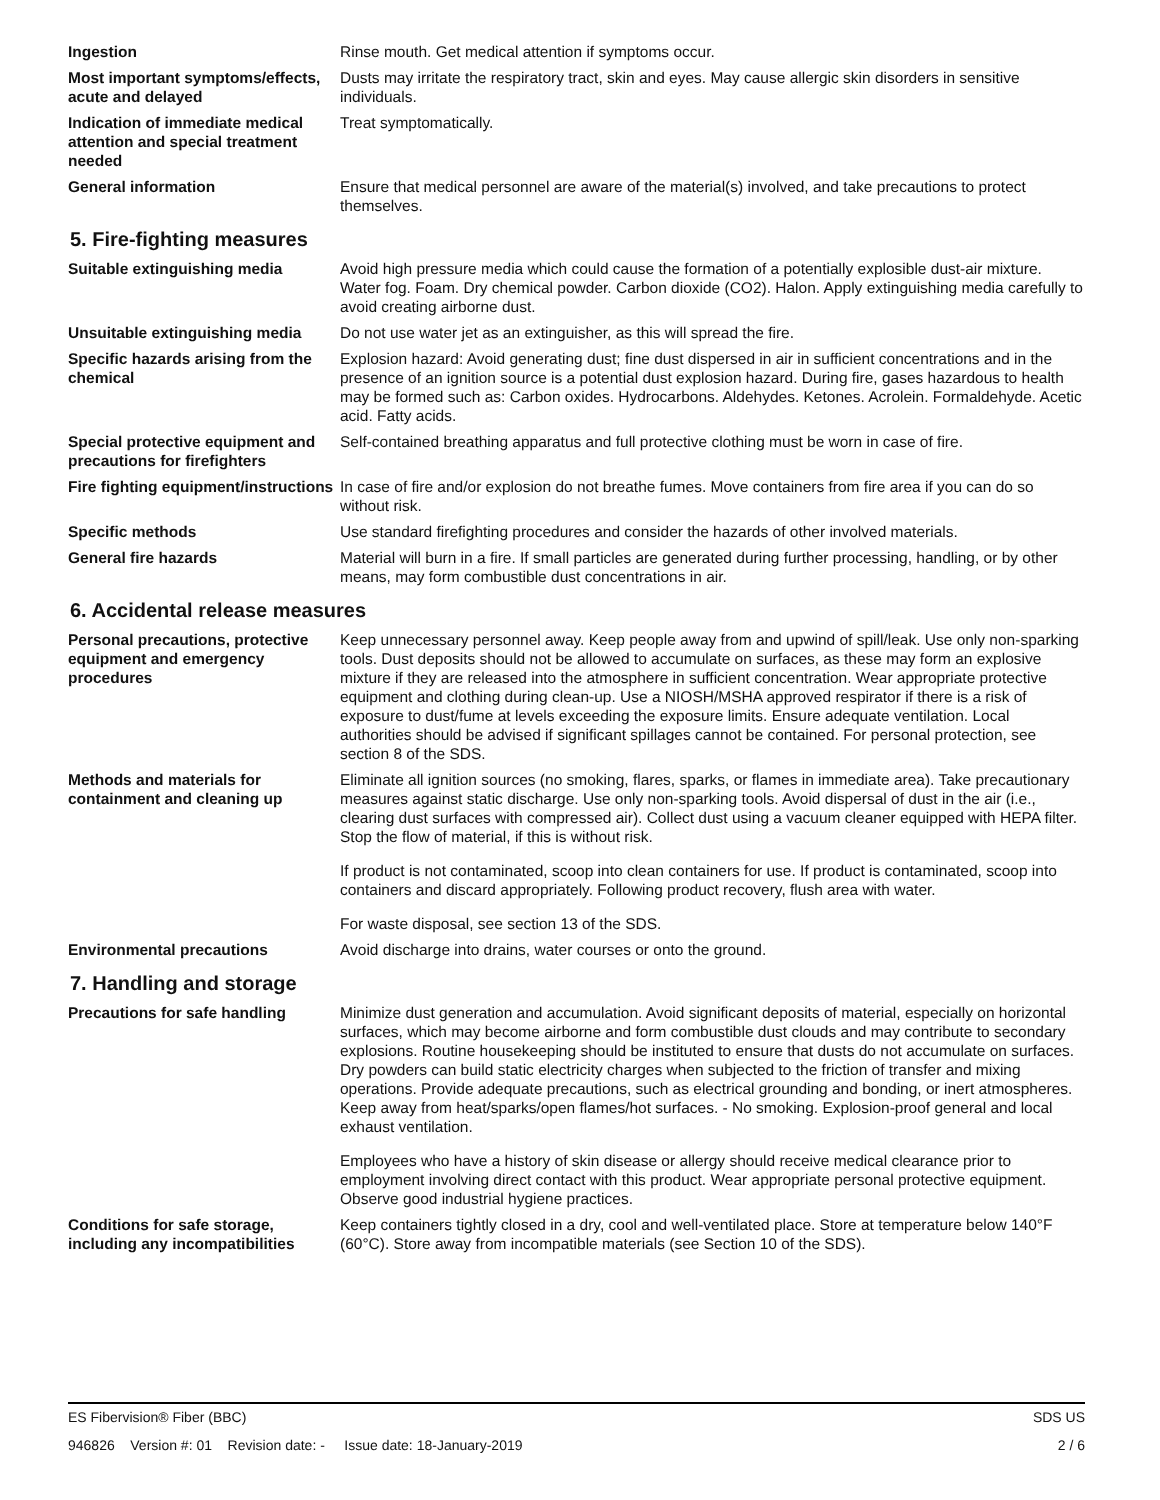| Ingestion | Rinse mouth. Get medical attention if symptoms occur. |
| Most important symptoms/effects, acute and delayed | Dusts may irritate the respiratory tract, skin and eyes. May cause allergic skin disorders in sensitive individuals. |
| Indication of immediate medical attention and special treatment needed | Treat symptomatically. |
| General information | Ensure that medical personnel are aware of the material(s) involved, and take precautions to protect themselves. |
5. Fire-fighting measures
| Suitable extinguishing media | Avoid high pressure media which could cause the formation of a potentially explosible dust-air mixture. Water fog. Foam. Dry chemical powder. Carbon dioxide (CO2). Halon. Apply extinguishing media carefully to avoid creating airborne dust. |
| Unsuitable extinguishing media | Do not use water jet as an extinguisher, as this will spread the fire. |
| Specific hazards arising from the chemical | Explosion hazard: Avoid generating dust; fine dust dispersed in air in sufficient concentrations and in the presence of an ignition source is a potential dust explosion hazard. During fire, gases hazardous to health may be formed such as: Carbon oxides. Hydrocarbons. Aldehydes. Ketones. Acrolein. Formaldehyde. Acetic acid. Fatty acids. |
| Special protective equipment and precautions for firefighters | Self-contained breathing apparatus and full protective clothing must be worn in case of fire. |
| Fire fighting equipment/instructions | In case of fire and/or explosion do not breathe fumes. Move containers from fire area if you can do so without risk. |
| Specific methods | Use standard firefighting procedures and consider the hazards of other involved materials. |
| General fire hazards | Material will burn in a fire. If small particles are generated during further processing, handling, or by other means, may form combustible dust concentrations in air. |
6. Accidental release measures
| Personal precautions, protective equipment and emergency procedures | Keep unnecessary personnel away. Keep people away from and upwind of spill/leak. Use only non-sparking tools. Dust deposits should not be allowed to accumulate on surfaces, as these may form an explosive mixture if they are released into the atmosphere in sufficient concentration. Wear appropriate protective equipment and clothing during clean-up. Use a NIOSH/MSHA approved respirator if there is a risk of exposure to dust/fume at levels exceeding the exposure limits. Ensure adequate ventilation. Local authorities should be advised if significant spillages cannot be contained. For personal protection, see section 8 of the SDS. |
| Methods and materials for containment and cleaning up | Eliminate all ignition sources (no smoking, flares, sparks, or flames in immediate area). Take precautionary measures against static discharge. Use only non-sparking tools. Avoid dispersal of dust in the air (i.e., clearing dust surfaces with compressed air). Collect dust using a vacuum cleaner equipped with HEPA filter. Stop the flow of material, if this is without risk. If product is not contaminated, scoop into clean containers for use. If product is contaminated, scoop into containers and discard appropriately. Following product recovery, flush area with water. For waste disposal, see section 13 of the SDS. |
| Environmental precautions | Avoid discharge into drains, water courses or onto the ground. |
7. Handling and storage
| Precautions for safe handling | Minimize dust generation and accumulation. Avoid significant deposits of material, especially on horizontal surfaces, which may become airborne and form combustible dust clouds and may contribute to secondary explosions. Routine housekeeping should be instituted to ensure that dusts do not accumulate on surfaces. Dry powders can build static electricity charges when subjected to the friction of transfer and mixing operations. Provide adequate precautions, such as electrical grounding and bonding, or inert atmospheres. Keep away from heat/sparks/open flames/hot surfaces. - No smoking. Explosion-proof general and local exhaust ventilation. Employees who have a history of skin disease or allergy should receive medical clearance prior to employment involving direct contact with this product. Wear appropriate personal protective equipment. Observe good industrial hygiene practices. |
| Conditions for safe storage, including any incompatibilities | Keep containers tightly closed in a dry, cool and well-ventilated place. Store at temperature below 140°F (60°C). Store away from incompatible materials (see Section 10 of the SDS). |
ES Fibervision® Fiber (BBC) SDS US
946826 Version #: 01 Revision date: - Issue date: 18-January-2019 2 / 6